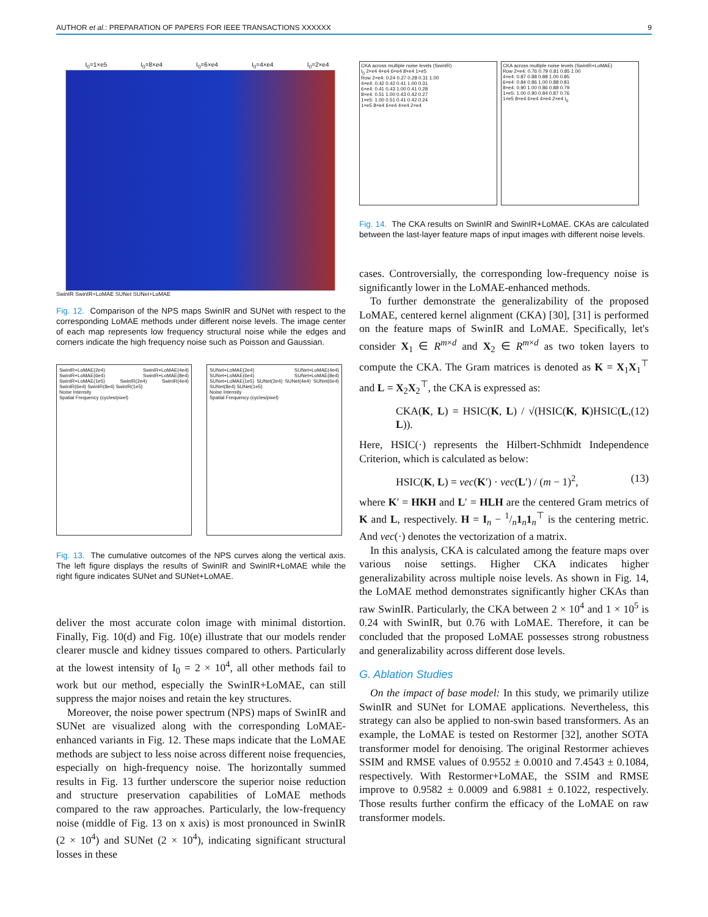AUTHOR et al.: PREPARATION OF PAPERS FOR IEEE TRANSACTIONS XXXXXX 9
I<sub>0</sub>=1×e5 I<sub>0</sub>=8×e4 I<sub>0</sub>=6×e4 I<sub>0</sub>=4×e4 I<sub>0</sub>=2×e4
SwinIR SwinIR+LoMAE SUNet SUNet+LoMAE
Fig. 12. Comparison of the NPS maps SwinIR and SUNet with respect to the corresponding LoMAE methods under different noise levels. The image center of each map represents low frequency structural noise while the edges and corners indicate the high frequency noise such as Poisson and Gaussian.
SwinIR+LoMAE(2e4) SwinIR+LoMAE(4e4) SwinIR+LoMAE(6e4) SwinIR+LoMAE(8e4) SwinIR+LoMAE(1e5) SwinIR(2e4) SwinIR(4e4) SwinIR(6e4) SwinIR(8e4) SwinIR(1e5)
Noise Intensity
Spatial Frequency (cycles/pixel)
SUNet+LoMAE(2e4) SUNet+LoMAE(4e4) SUNet+LoMAE(6e4) SUNet+LoMAE(8e4) SUNet+LoMAE(1e5) SUNet(2e4) SUNet(4e4) SUNet(6e4) SUNet(8e4) SUNet(1e5)
Noise Intensity
Spatial Frequency (cycles/pixel)
Fig. 13. The cumulative outcomes of the NPS curves along the vertical axis. The left figure displays the results of SwinIR and SwinIR+LoMAE while the right figure indicates SUNet and SUNet+LoMAE.
deliver the most accurate colon image with minimal distortion. Finally, Fig. 10(d) and Fig. 10(e) illustrate that our models render clearer muscle and kidney tissues compared to others. Particularly at the lowest intensity of I<sub>0</sub> = 2 × 10<sup>4</sup>, all other methods fail to work but our method, especially the SwinIR+LoMAE, can still suppress the major noises and retain the key structures.
Moreover, the noise power spectrum (NPS) maps of SwinIR and SUNet are visualized along with the corresponding LoMAE-enhanced variants in Fig. 12. These maps indicate that the LoMAE methods are subject to less noise across different noise frequencies, especially on high-frequency noise. The horizontally summed results in Fig. 13 further underscore the superior noise reduction and structure preservation capabilities of LoMAE methods compared to the raw approaches. Particularly, the low-frequency noise (middle of Fig. 13 on x axis) is most pronounced in SwinIR (2 × 10<sup>4</sup>) and SUNet (2 × 10<sup>4</sup>), indicating significant structural losses in these
CKA across multiple noise levels (SwinIR)
I<sub>0</sub> 2×e4 4×e4 6×e4 8×e4 1×e5
Row 2×e4: 0.24 0.27 0.28 0.31 1.00
4×e4: 0.42 0.42 0.41 1.00 0.31
6×e4: 0.41 0.43 1.00 0.41 0.28
8×e4: 0.51 1.00 0.43 0.42 0.27
1×e5: 1.00 0.51 0.41 0.42 0.24
1×e5 8×e4 6×e4 4×e4 2×e4
CKA across multiple noise levels (SwinIR+LoMAE)
Row 2×e4: 0.76 0.79 0.81 0.85 1.00
4×e4: 0.87 0.88 0.88 1.00 0.85
6×e4: 0.84 0.86 1.00 0.88 0.81
8×e4: 0.90 1.00 0.86 0.88 0.79
1×e5: 1.00 0.90 0.84 0.87 0.76
1×e5 8×e4 6×e4 4×e4 2×e4 I<sub>0</sub>
Fig. 14. The CKA results on SwinIR and SwinIR+LoMAE. CKAs are calculated between the last-layer feature maps of input images with different noise levels.
cases. Controversially, the corresponding low-frequency noise is significantly lower in the LoMAE-enhanced methods.
To further demonstrate the generalizability of the proposed LoMAE, centered kernel alignment (CKA) [30], [31] is performed on the feature maps of SwinIR and LoMAE. Specifically, let's consider X<sub>1</sub> ∈ R<sup>m×d</sup> and X<sub>2</sub> ∈ R<sup>m×d</sup> as two token layers to compute the CKA. The Gram matrices is denoted as K = X<sub>1</sub>X<sub>1</sub><sup>⊤</sup> and L = X<sub>2</sub>X<sub>2</sub><sup>⊤</sup>, the CKA is expressed as:
CKA(K, L) = HSIC(K, L) / √(HSIC(K, K)HSIC(L, L)). (12)
Here, HSIC(·) represents the Hilbert-Schhmidt Independence Criterion, which is calculated as below:
HSIC(K, L) = vec(K′) · vec(L′) / (m − 1)<sup>2</sup>, (13)
where K′ = HKH and L′ = HLH are the centered Gram metrics of K and L, respectively. H = I<sub>n</sub> − 1/n1<sub>n</sub>1<sub>n</sub><sup>⊤</sup> is the centering metric. And vec(·) denotes the vectorization of a matrix.
In this analysis, CKA is calculated among the feature maps over various noise settings. Higher CKA indicates higher generalizability across multiple noise levels. As shown in Fig. 14, the LoMAE method demonstrates significantly higher CKAs than raw SwinIR. Particularly, the CKA between 2 × 10<sup>4</sup> and 1 × 10<sup>5</sup> is 0.24 with SwinIR, but 0.76 with LoMAE. Therefore, it can be concluded that the proposed LoMAE possesses strong robustness and generalizability across different dose levels.
G. Ablation Studies
On the impact of base model: In this study, we primarily utilize SwinIR and SUNet for LOMAE applications. Nevertheless, this strategy can also be applied to non-swin based transformers. As an example, the LoMAE is tested on Restormer [32], another SOTA transformer model for denoising. The original Restormer achieves SSIM and RMSE values of 0.9552 ± 0.0010 and 7.4543 ± 0.1084, respectively. With Restormer+LoMAE, the SSIM and RMSE improve to 0.9582 ± 0.0009 and 6.9881 ± 0.1022, respectively. Those results further confirm the efficacy of the LoMAE on raw transformer models.